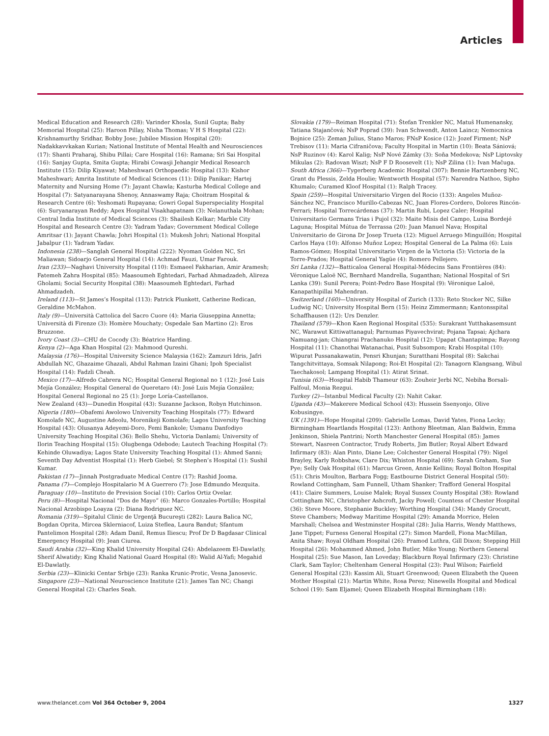Articles
Medical Education and Research (28): Varinder Khosla, Sunil Gupta; Baby Memorial Hospital (25): Haroon Pillay, Nisha Thomas; V H S Hospital (22): Krishnamurthy Sridhar, Bobby Jose; Jubilee Mission Hospital (20): Nadakkavvkakan Kurian; National Institute of Mental Health and Neurosciences (17): Shanti Praharaj, Shibu Pillai; Care Hospital (16): Ramana; Sri Sai Hospital (16): Sanjay Gupta, Smita Gupta; Hirabi Cowasji Jehangir Medical Research Institute (15): Dilip Kiyawat; Maheshwari Orthopaedic Hospital (13): Kishor Maheshwari; Amrita Institute of Medical Sciences (11): Dilip Panikar; Hartej Maternity and Nursing Home (7): Jayant Chawla; Kasturba Medical College and Hospital (7): Satyanarayana Shenoy, Annaswamy Raja; Choitram Hospital & Research Centre (6): Yeshomati Rupayana; Gowri Gopal Superspeciality Hospital (6): Suryanarayan Reddy; Apex Hospital Visakhapatnam (3): Nelanuthala Mohan; Central India Institute of Medical Sciences (3): Shailesh Kelkar; Marble City Hospital and Research Centre (3): Yadram Yadav; Government Medical College Amritsar (1): Jayant Chawla; Johri Hospital (1): Mukesh Johri; National Hospital Jabalpur (1): Yadram Yadav.
Indonesia (238)—Sanglah General Hospital (222): Nyoman Golden NC, Sri Maliawan; Sidoarjo General Hospital (14): Achmad Fauzi, Umar Farouk.
Iran (233)—Naghavi University Hospital (110): Esmaeel Fakharian, Amir Aramesh; Fatemeh Zahra Hospital (85): Maasoumeh Eghtedari, Farhad Ahmadzadeh, Alireza Gholami; Social Security Hospital (38): Maasoumeh Eghtedari, Farhad Ahmadzadeh.
Ireland (113)—St James’s Hospital (113): Patrick Plunkett, Catherine Redican, Geraldine McMahon.
Italy (9)—Università Cattolica del Sacro Cuore (4): Maria Giuseppina Annetta; Università di Firenze (3): Homère Mouchaty; Ospedale San Martino (2): Eros Bruzzone.
Ivory Coast (3)—CHU de Cocody (3): Béatrice Harding.
Kenya (2)—Aga Khan Hospital (2): Mahmood Qureshi.
Malaysia (176)—Hospital University Science Malaysia (162): Zamzuri Idris, Jafri Abdullah NC, Ghazaime Ghazali, Abdul Rahman Izaini Ghani; Ipoh Specialist Hospital (14): Fadzli Cheah.
Mexico (17)—Alfredo Cabrera NC; Hospital General Regional no 1 (12): José Luis Mejía González; Hospital General de Queretaro (4): José Luis Mejía González; Hospital General Regional no 25 (1): Jorge Loría-Castellanos.
New Zealand (43)—Dunedin Hospital (43): Suzanne Jackson, Robyn Hutchinson.
Nigeria (180)—Obafemi Awolowo University Teaching Hospitals (77): Edward Komolafe NC, Augustine Adeolu, Morenikeji Komolafe; Lagos University Teaching Hospital (43): Olusanya Adeyemi-Doro, Femi Bankole; Usmanu Danfodiyo University Teaching Hospital (36): Bello Shehu, Victoria Danlami; University of Ilorin Teaching Hospital (15): Olugbenga Odebode; Lautech Teaching Hospital (7): Kehinde Oluwadiya; Lagos State University Teaching Hospital (1): Ahmed Sanni; Seventh Day Adventist Hospital (1): Herb Giebel; St Stephen’s Hospital (1): Sushil Kumar.
Pakistan (17)—Jinnah Postgraduate Medical Centre (17): Rashid Jooma.
Panama (7)—Complejo Hospitalario M A Guerrero (7): Jose Edmundo Mezquita.
Paraguay (10)—Instituto de Prevision Social (10): Carlos Ortiz Ovelar.
Peru (8)—Hospital Nacional “Dos de Mayo” (6): Marco Gonzales-Portillo; Hospital Nacional Arzobispo Loayza (2): Diana Rodriguez NC.
Romania (319)—Spitalul Clinic de Urgenţă Bucureşti (282): Laura Balica NC, Bogdan Oprita, Mircea Sklerniacof, Luiza Steflea, Laura Bandut; Sfantum Pantelimon Hospital (28): Adam Danil, Remus Iliescu; Prof Dr D Bagdasar Clinical Emergency Hospital (9): Jean Ciurea.
Saudi Arabia (32)—King Khalid University Hospital (24): Abdelazeem El-Dawlatly, Sherif Alwatidy; King Khalid National Guard Hospital (8): Walid Al-Yafi; Megahid El-Dawlatly.
Serbia (23)—Klinicki Centar Srbije (23): Ranka Krunic-Protic, Vesna Janosevic.
Singapore (23)—National Neuroscience Institute (21): James Tan NC; Changi General Hospital (2): Charles Seah.
Slovakia (179)—Reiman Hospital (71): Štefan Trenkler NC, Matuš Humenansky, Tatiana Stajančová; NsP Poprad (39): Ivan Schwendt, Anton Laincz; Nemocnica Bojnice (25): Zeman Julius, Stano Maros; FNsP Kosice (12): Jozef Firment; NsP Trebisov (11): Maria Cifraničova; Faculty Hospital in Martin (10): Beata Sániová; NsP Ruzinov (4): Karol Kalig; NsP Nové Zámky (3): Soňa Medekova; NsP Liptovsky Mikulas (2): Radovan Wiszt; NsP F D Roosevelt (1); NsP Zilina (1): Ivan Mačuga.
South Africa (366)—Tygerberg Academic Hospital (307): Bennie Hartzenberg NC, Grant du Plessis, Zelda Houlie; Wentworth Hospital (57): Narendra Nathoo, Sipho Khumalo; Curamed Kloof Hospital (1): Ralph Tracey.
Spain (259)—Hospital Universitario Virgen del Rocio (133): Angeles Muñoz-Sánchez NC, Francisco Murillo-Cabezas NC, Juan Flores-Cordero, Dolores Rincón-Ferrari; Hospital Torrecárdenas (37): Martin Rubi, Lopez Caler; Hospital Universitario Germans Trias i Pujol (32): Maite Misis del Campo, Luisa Bordejé Laguna; Hospital Mútua de Terrassa (20): Juan Manuel Nava; Hospital Universitario de Girona Dr Josep Trueta (12): Miguel Arruego Minguillón; Hospital Carlos Haya (10): Alfonso Muñoz Lopez; Hospital General de La Palma (6): Luis Ramos-Gómez; Hospital Universitario Virgen de la Victoria (5): Victoria de la Torre-Prados; Hospital General Yagüe (4): Romero Pellejero.
Sri Lanka (132)—Batticaloa General Hospital-Médecins Sans Frontières (84): Véronique Laloë NC, Bernhard Mandrella, Suganthan; National Hospital of Sri Lanka (39): Sunil Perera; Point-Pedro Base Hospital (9): Véronique Laloë, Kanapathipillai Mahendran.
Switzerland (160)—University Hospital of Zurich (133): Reto Stocker NC, Silke Ludwig NC; University Hospital Bern (15): Heinz Zimmermann; Kantonsspital Schaffhausen (12): Urs Denzler.
Thailand (579)—Khon Kaen Regional Hospital (535): Surakrant Yutthakasemsunt NC, Warawut Kittiwattanagul; Parnumas Piyavechvirat; Pojana Tapsai; Ajchara Namuang-jan; Chiangrai Prachanuko Hospital (12): Upapat Chantapimpa; Rayong Hospital (11): Chanothai Watanachai, Pusit Subsompon; Krabi Hospital (10): Wipurat Pussanakawatin, Pensri Khunjan; Suratthani Hospital (8): Sakchai Tangchitvittaya, Somsak Nilapong; Roi-Et Hospital (2): Tanagorn Klangsang, Wibul Taechakosol; Lampang Hospital (1): Atirat Srinat.
Tunisia (63)—Hospital Habib Thameur (63): Zouheir Jerbi NC, Nebiha Borsali-Falfoul, Monia Rezgui.
Turkey (2)—Istanbul Medical Faculty (2): Nahit Cakar.
Uganda (43)—Makerere Medical School (43): Hussein Ssenyonjo, Olive Kobusingye.
UK (1391)—Hope Hospital (209): Gabrielle Lomas, David Yates, Fiona Lecky; Birmingham Heartlands Hospital (123): Anthony Bleetman, Alan Baldwin, Emma Jenkinson, Shiela Pantrini; North Manchester General Hospital (85): James Stewart, Nasreen Contractor, Trudy Roberts, Jim Butler; Royal Albert Edward Infirmary (83): Alan Pinto, Diane Lee; Colchester General Hospital (79): Nigel Brayley, Karly Robbshaw, Clare Dix; Whiston Hospital (69): Sarah Graham, Sue Pye; Selly Oak Hospital (61): Marcus Green, Annie Kellins; Royal Bolton Hospital (51): Chris Moulton, Barbara Fogg; Eastbourne District General Hospital (50): Rowland Cottingham, Sam Funnell, Utham Shanker; Trafford General Hospital (41): Claire Summers, Louise Malek; Royal Sussex County Hospital (38): Rowland Cottingham NC, Christopher Ashcroft, Jacky Powell; Countess of Chester Hospital (36): Steve Moore, Stephanie Buckley; Worthing Hospital (34): Mandy Grocutt, Steve Chambers; Medway Maritime Hospital (29): Amanda Morrice, Helen Marshall; Chelsea and Westminster Hospital (28): Julia Harris, Wendy Matthews, Jane Tippet; Furness General Hospital (27): Simon Mardell, Fiona MacMillan, Anita Shaw; Royal Oldham Hospital (26): Pramod Luthra, Gill Dixon; Stepping Hill Hospital (26): Mohammed Ahmed, John Butler, Mike Young; Northern General Hospital (25): Sue Mason, Ian Loveday; Blackburn Royal Infirmary (23): Christine Clark, Sam Taylor; Cheltenham General Hospital (23): Paul Wilson; Fairfield General Hospital (23): Kassim Ali, Stuart Greenwood; Queen Elizabeth the Queen Mother Hospital (21): Martin White, Rosa Perez; Ninewells Hospital and Medical School (19): Sam Eljamel; Queen Elizabeth Hospital Birmingham (18):
www.thelancet.com Vol 364 October 9, 2004 1327